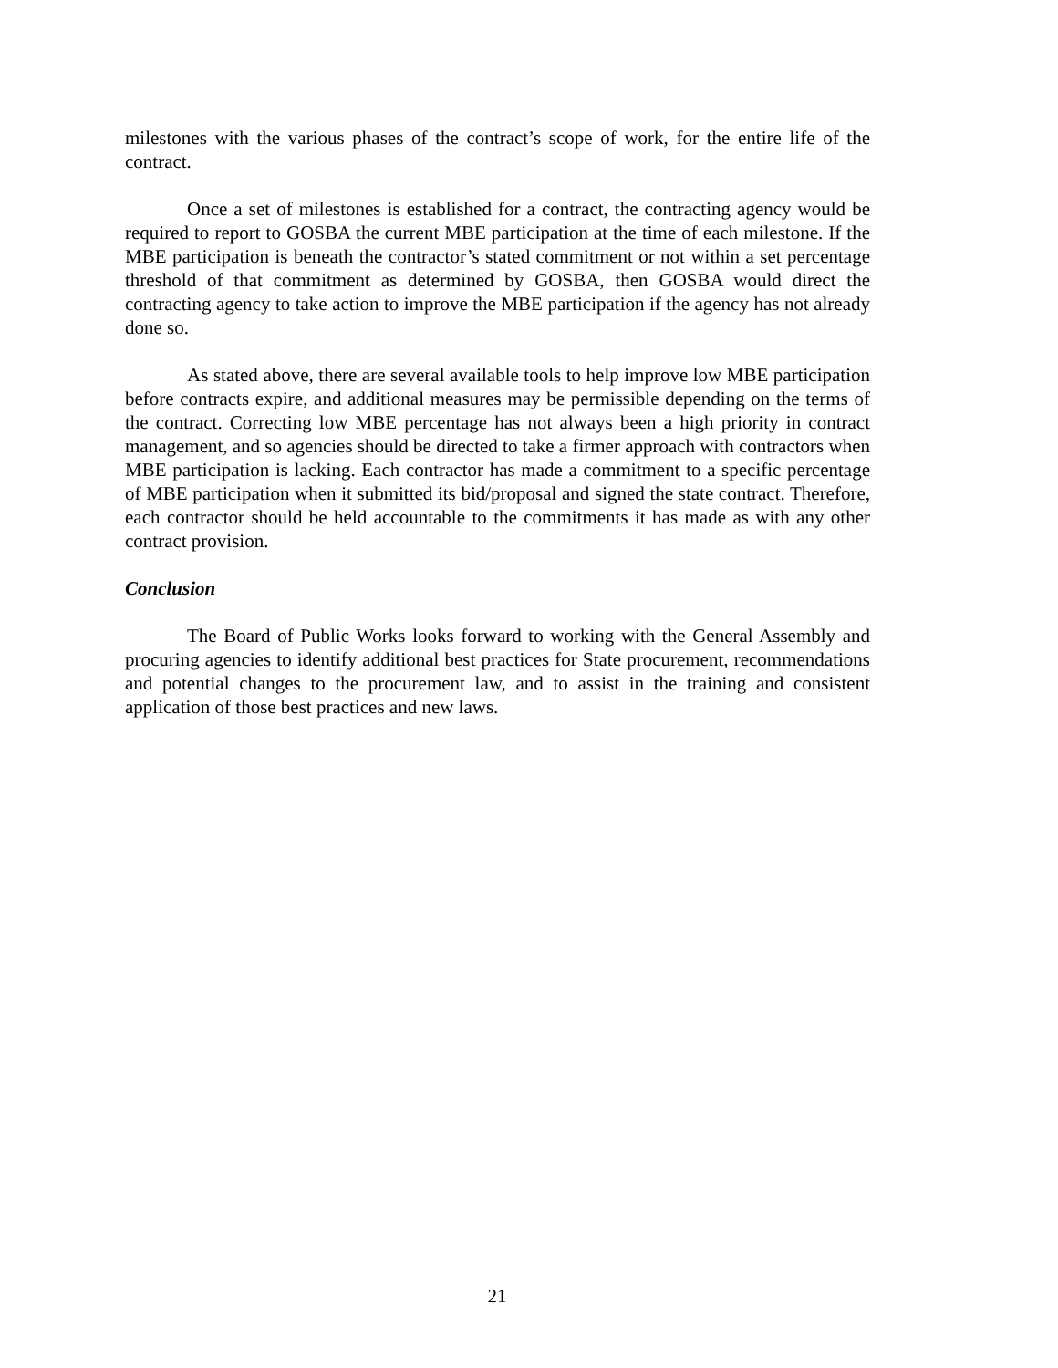milestones with the various phases of the contract’s scope of work, for the entire life of the contract.
Once a set of milestones is established for a contract, the contracting agency would be required to report to GOSBA the current MBE participation at the time of each milestone. If the MBE participation is beneath the contractor’s stated commitment or not within a set percentage threshold of that commitment as determined by GOSBA, then GOSBA would direct the contracting agency to take action to improve the MBE participation if the agency has not already done so.
As stated above, there are several available tools to help improve low MBE participation before contracts expire, and additional measures may be permissible depending on the terms of the contract. Correcting low MBE percentage has not always been a high priority in contract management, and so agencies should be directed to take a firmer approach with contractors when MBE participation is lacking. Each contractor has made a commitment to a specific percentage of MBE participation when it submitted its bid/proposal and signed the state contract. Therefore, each contractor should be held accountable to the commitments it has made as with any other contract provision.
Conclusion
The Board of Public Works looks forward to working with the General Assembly and procuring agencies to identify additional best practices for State procurement, recommendations and potential changes to the procurement law, and to assist in the training and consistent application of those best practices and new laws.
21